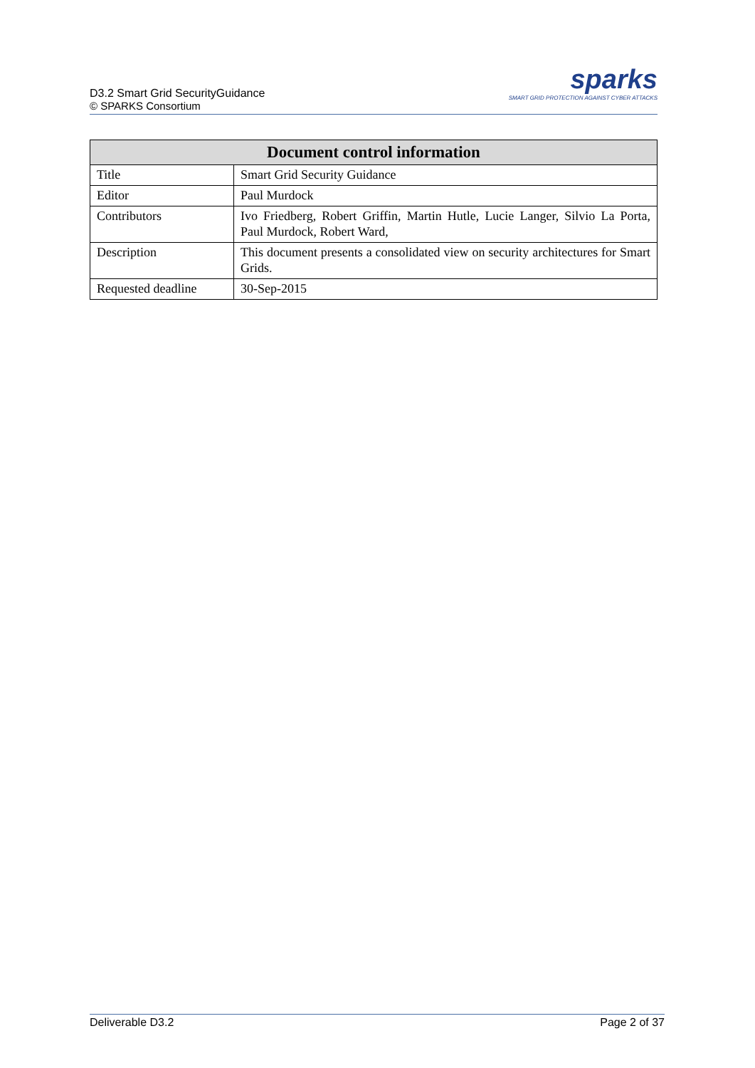D3.2 Smart Grid SecurityGuidance
© SPARKS Consortium
sparks
SMART GRID PROTECTION AGAINST CYBER ATTACKS
| Document control information | |
| --- | --- |
| Title | Smart Grid Security Guidance |
| Editor | Paul Murdock |
| Contributors | Ivo Friedberg, Robert Griffin, Martin Hutle, Lucie Langer, Silvio La Porta, Paul Murdock, Robert Ward, |
| Description | This document presents a consolidated view on security architectures for Smart Grids. |
| Requested deadline | 30-Sep-2015 |
Deliverable D3.2 Page 2 of 37